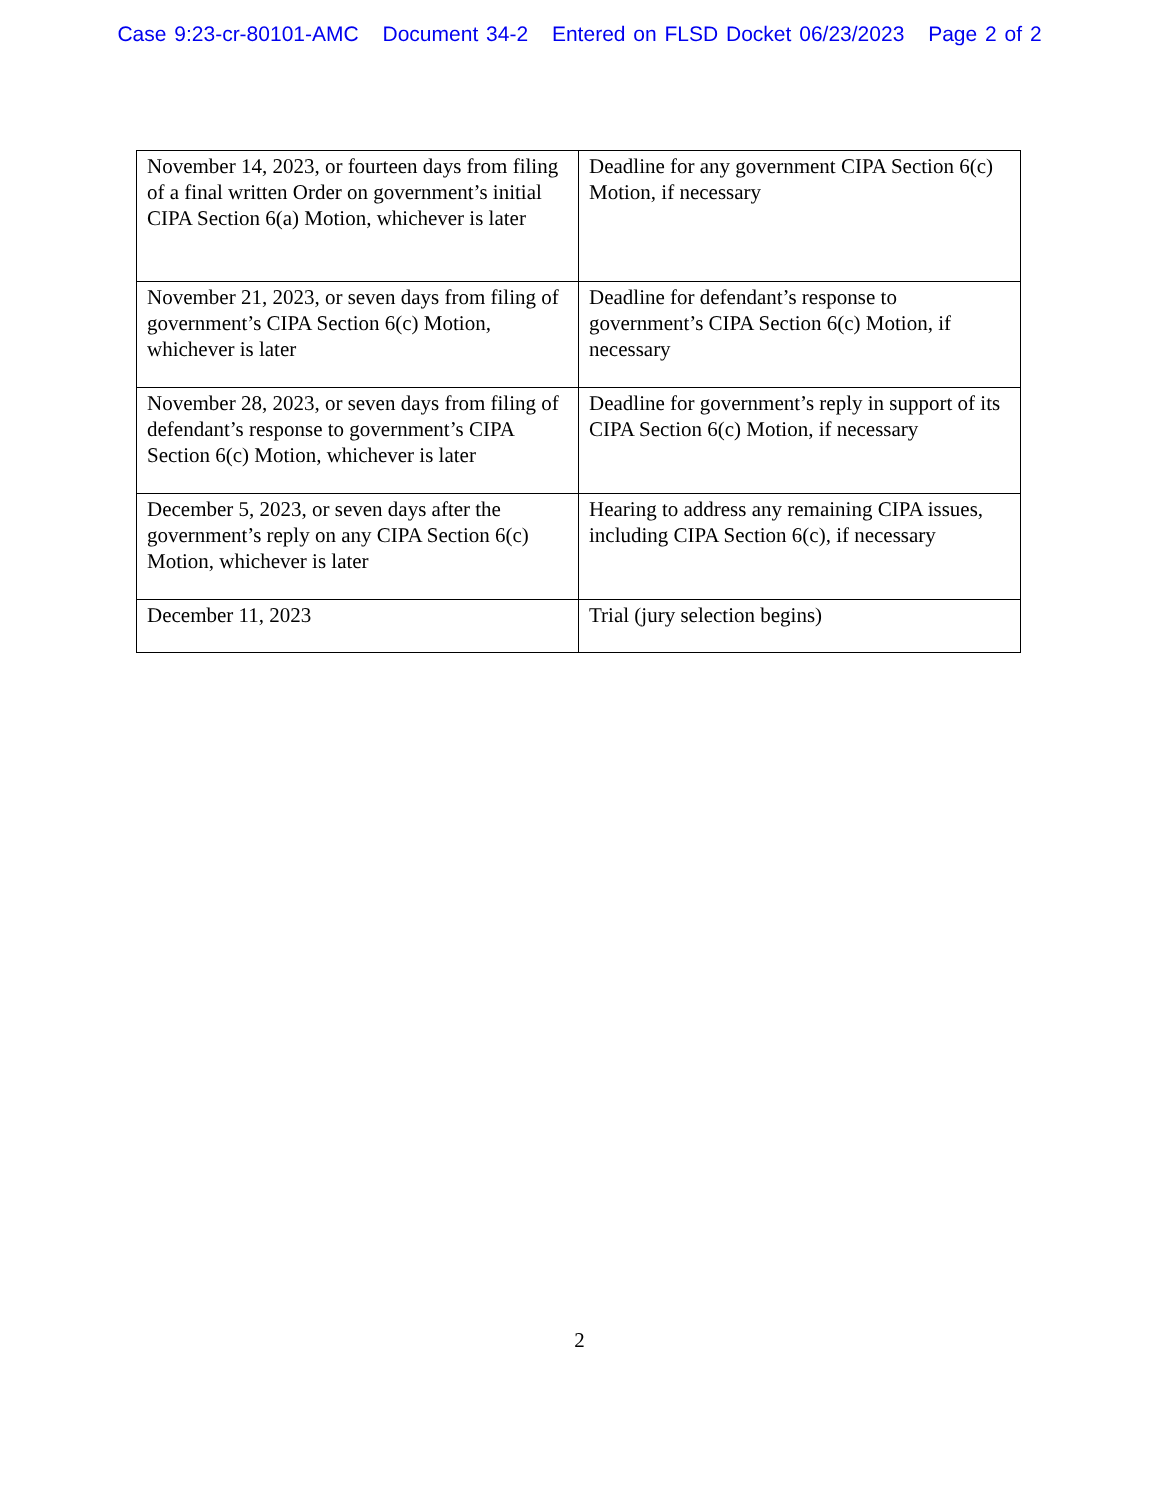Case 9:23-cr-80101-AMC Document 34-2 Entered on FLSD Docket 06/23/2023 Page 2 of 2
| November 14, 2023, or fourteen days from filing of a final written Order on government’s initial CIPA Section 6(a) Motion, whichever is later | Deadline for any government CIPA Section 6(c) Motion, if necessary |
| November 21, 2023, or seven days from filing of government’s CIPA Section 6(c) Motion, whichever is later | Deadline for defendant’s response to government’s CIPA Section 6(c) Motion, if necessary |
| November 28, 2023, or seven days from filing of defendant’s response to government’s CIPA Section 6(c) Motion, whichever is later | Deadline for government’s reply in support of its CIPA Section 6(c) Motion, if necessary |
| December 5, 2023, or seven days after the government’s reply on any CIPA Section 6(c) Motion, whichever is later | Hearing to address any remaining CIPA issues, including CIPA Section 6(c), if necessary |
| December 11, 2023 | Trial (jury selection begins) |
2